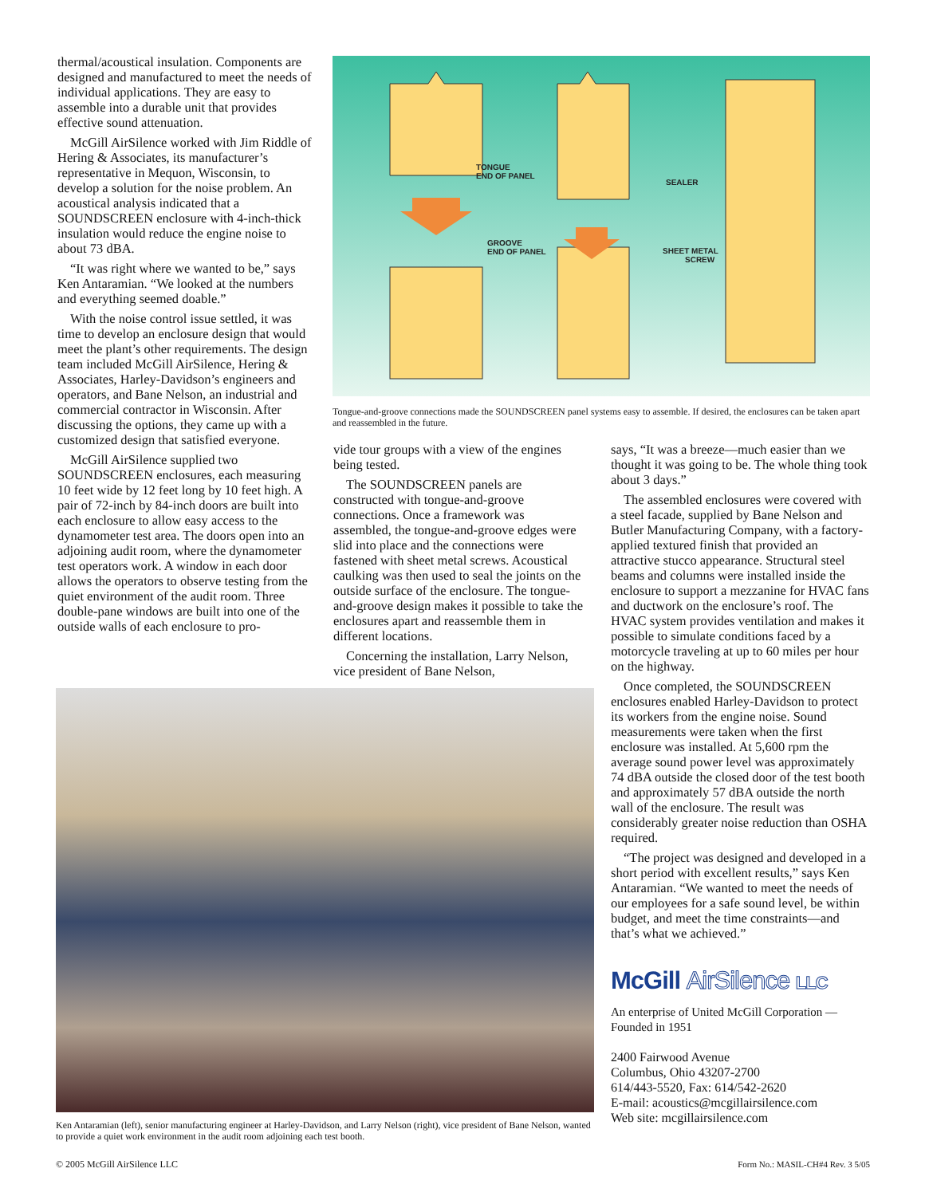thermal/acoustical insulation. Components are designed and manufactured to meet the needs of individual applications. They are easy to assemble into a durable unit that provides effective sound attenuation.
McGill AirSilence worked with Jim Riddle of Hering & Associates, its manufacturer’s representative in Mequon, Wisconsin, to develop a solution for the noise problem. An acoustical analysis indicated that a SOUNDSCREEN enclosure with 4-inch-thick insulation would reduce the engine noise to about 73 dBA.
“It was right where we wanted to be,” says Ken Antaramian. “We looked at the numbers and everything seemed doable.”
With the noise control issue settled, it was time to develop an enclosure design that would meet the plant’s other requirements. The design team included McGill AirSilence, Hering & Associates, Harley-Davidson’s engineers and operators, and Bane Nelson, an industrial and commercial contractor in Wisconsin. After discussing the options, they came up with a customized design that satisfied everyone.
McGill AirSilence supplied two SOUNDSCREEN enclosures, each measuring 10 feet wide by 12 feet long by 10 feet high. A pair of 72-inch by 84-inch doors are built into each enclosure to allow easy access to the dynamometer test area. The doors open into an adjoining audit room, where the dynamometer test operators work. A window in each door allows the operators to observe testing from the quiet environment of the audit room. Three double-pane windows are built into one of the outside walls of each enclosure to pro-
TONGUE
END OF PANEL
GROOVE
END OF PANEL
SEALER
SHEET METAL
SCREW
Tongue-and-groove connections made the SOUNDSCREEN panel systems easy to assemble. If desired, the enclosures can be taken apart and reassembled in the future.
vide tour groups with a view of the engines being tested.
The SOUNDSCREEN panels are constructed with tongue-and-groove connections. Once a framework was assembled, the tongue-and-groove edges were slid into place and the connections were fastened with sheet metal screws. Acoustical caulking was then used to seal the joints on the outside surface of the enclosure. The tongue-and-groove design makes it possible to take the enclosures apart and reassemble them in different locations.
Concerning the installation, Larry Nelson, vice president of Bane Nelson,
Ken Antaramian (left), senior manufacturing engineer at Harley-Davidson, and Larry Nelson (right), vice president of Bane Nelson, wanted to provide a quiet work environment in the audit room adjoining each test booth.
says, “It was a breeze—much easier than we thought it was going to be. The whole thing took about 3 days.”
The assembled enclosures were covered with a steel facade, supplied by Bane Nelson and Butler Manufacturing Company, with a factory-applied textured finish that provided an attractive stucco appearance. Structural steel beams and columns were installed inside the enclosure to support a mezzanine for HVAC fans and ductwork on the enclosure’s roof. The HVAC system provides ventilation and makes it possible to simulate conditions faced by a motorcycle traveling at up to 60 miles per hour on the highway.
Once completed, the SOUNDSCREEN enclosures enabled Harley-Davidson to protect its workers from the engine noise. Sound measurements were taken when the first enclosure was installed. At 5,600 rpm the average sound power level was approximately 74 dBA outside the closed door of the test booth and approximately 57 dBA outside the north wall of the enclosure. The result was considerably greater noise reduction than OSHA required.
“The project was designed and developed in a short period with excellent results,” says Ken Antaramian. “We wanted to meet the needs of our employees for a safe sound level, be within budget, and meet the time constraints—and that’s what we achieved.”
McGill AirSilence LLC
An enterprise of United McGill Corporation —
Founded in 1951
2400 Fairwood Avenue
Columbus, Ohio 43207-2700
614/443-5520, Fax: 614/542-2620
E-mail: acoustics@mcgillairsilence.com
Web site: mcgillairsilence.com
© 2005 McGill AirSilence LLC
Form No.: MASIL-CH#4 Rev. 3 5/05